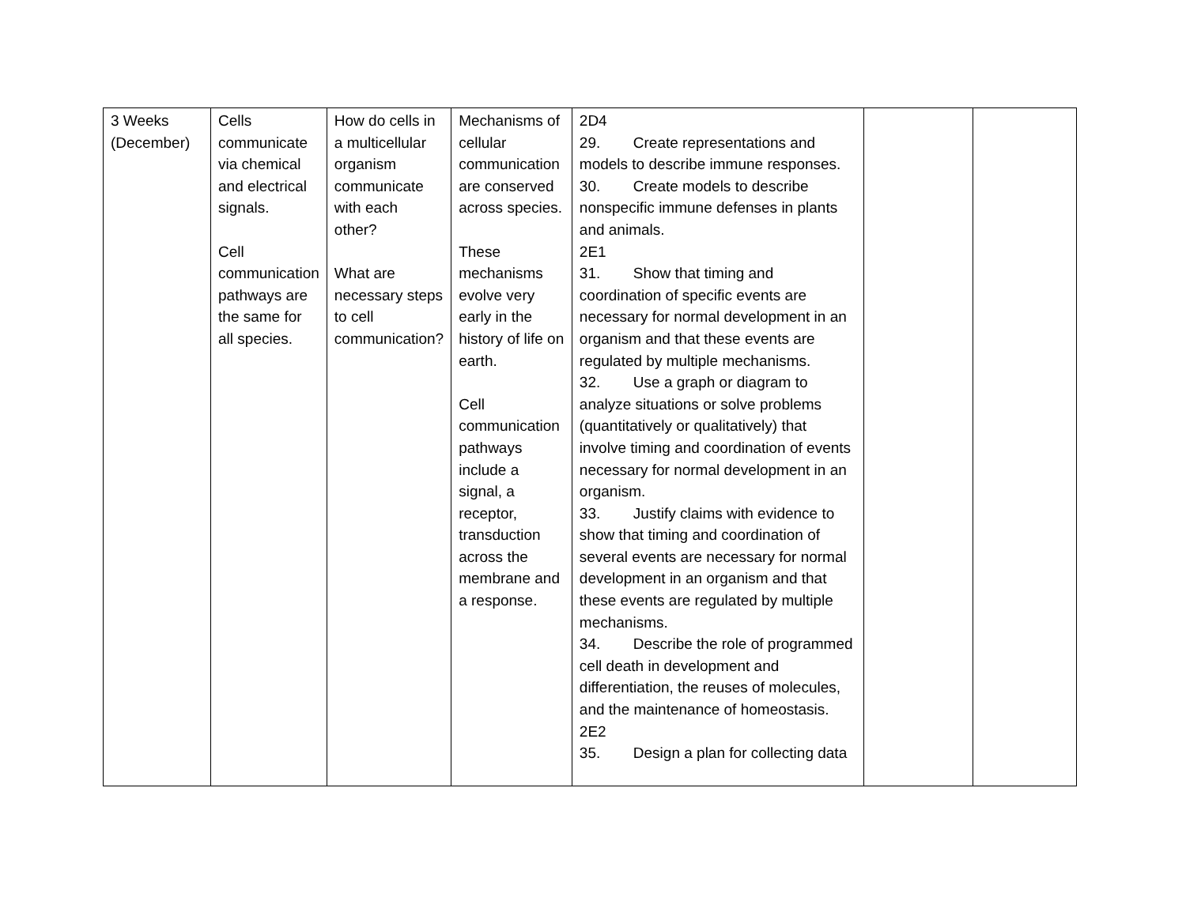| 3 Weeks (December) | Cells communicate via chemical and electrical signals. Cell communication pathways are the same for all species. | How do cells in a multicellular organism communicate with each other? What are necessary steps to cell communication? | Mechanisms of cellular communication are conserved across species. These mechanisms evolve very early in the history of life on earth. Cell communication pathways include a signal, a receptor, transduction across the membrane and a response. | 2D4 29. Create representations and models to describe immune responses. 30. Create models to describe nonspecific immune defenses in plants and animals. 2E1 31. Show that timing and coordination of specific events are necessary for normal development in an organism and that these events are regulated by multiple mechanisms. 32. Use a graph or diagram to analyze situations or solve problems (quantitatively or qualitatively) that involve timing and coordination of events necessary for normal development in an organism. 33. Justify claims with evidence to show that timing and coordination of several events are necessary for normal development in an organism and that these events are regulated by multiple mechanisms. 34. Describe the role of programmed cell death in development and differentiation, the reuses of molecules, and the maintenance of homeostasis. 2E2 35. Design a plan for collecting data | | |